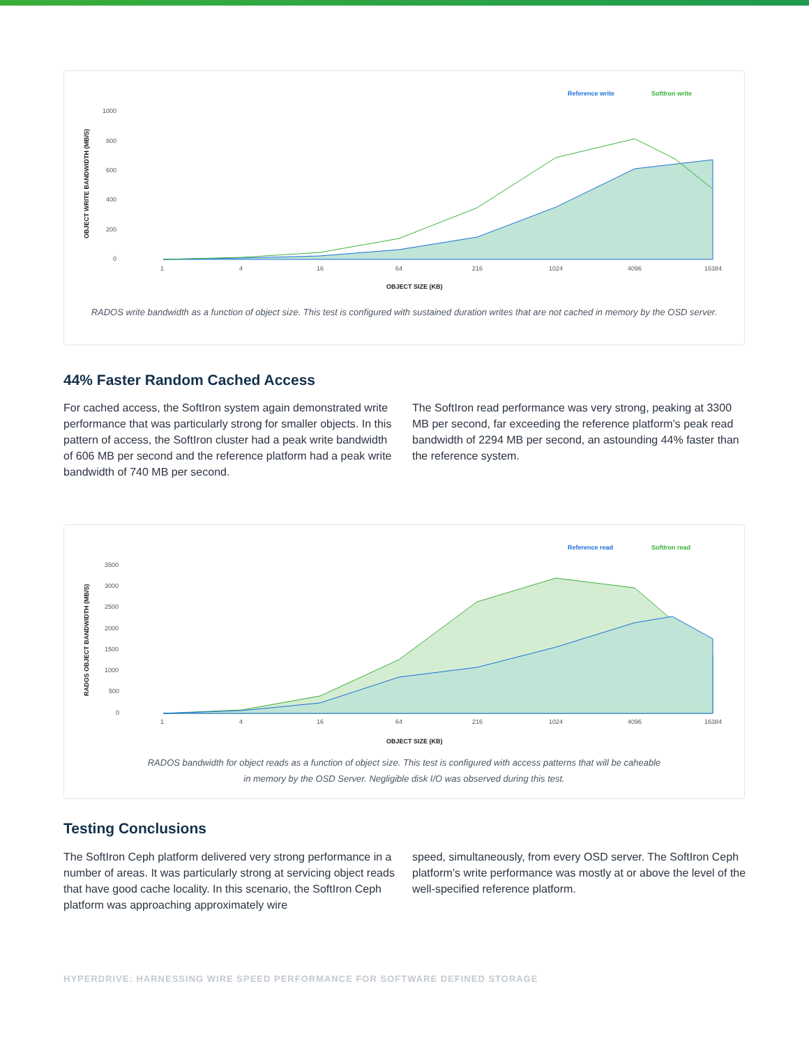Reference write
SoftIron write
OBJECT WRITE BANDWIDTH (MB/S)
1000
800
600
400
200
0
1
4
16
64
216
1024
4096
16384
OBJECT SIZE (KB)
RADOS write bandwidth as a function of object size. This test is configured with sustained duration writes that are not cached in memory by the OSD server.
44% Faster Random Cached Access
For cached access, the SoftIron system again demonstrated write performance that was particularly strong for smaller objects. In this pattern of access, the SoftIron cluster had a peak write bandwidth of 606 MB per second and the reference platform had a peak write bandwidth of 740 MB per second.
The SoftIron read performance was very strong, peaking at 3300 MB per second, far exceeding the reference platform’s peak read bandwidth of 2294 MB per second, an astounding 44% faster than the reference system.
Reference read
SoftIron read
RADOS OBJECT BANDWIDTH (MB/S)
3500
3000
2500
2000
1500
1000
500
0
1
4
16
64
216
1024
4096
16384
OBJECT SIZE (KB)
RADOS bandwidth for object reads as a function of object size. This test is configured with access patterns that will be caheable
in memory by the OSD Server. Negligible disk I/O was observed during this test.
Testing Conclusions
The SoftIron Ceph platform delivered very strong performance in a number of areas. It was particularly strong at servicing object reads that have good cache locality. In this scenario, the SoftIron Ceph platform was approaching approximately wire
speed, simultaneously, from every OSD server. The SoftIron Ceph platform’s write performance was mostly at or above the level of the well-specified reference platform.
HYPERDRIVE: HARNESSING WIRE SPEED PERFORMANCE FOR SOFTWARE DEFINED STORAGE